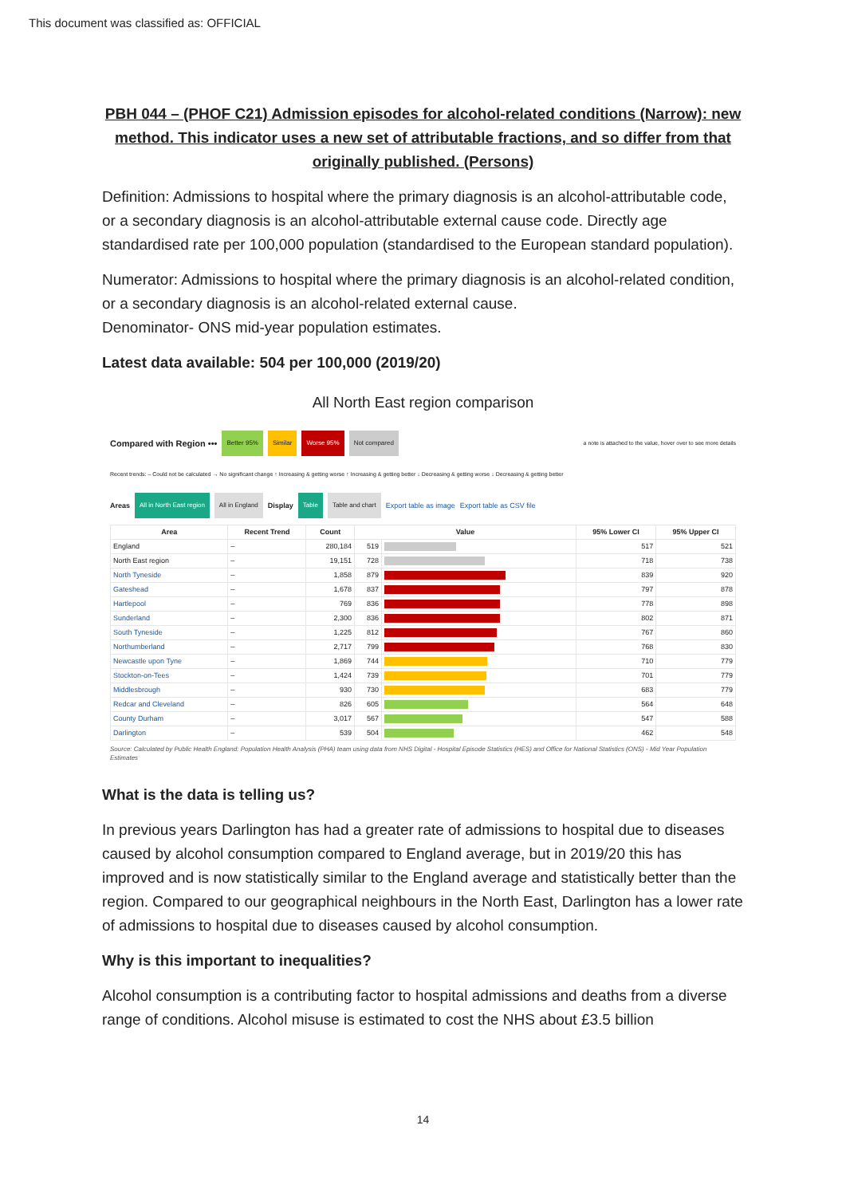This document was classified as: OFFICIAL
PBH 044 – (PHOF C21) Admission episodes for alcohol-related conditions (Narrow): new method. This indicator uses a new set of attributable fractions, and so differ from that originally published. (Persons)
Definition: Admissions to hospital where the primary diagnosis is an alcohol-attributable code, or a secondary diagnosis is an alcohol-attributable external cause code. Directly age standardised rate per 100,000 population (standardised to the European standard population).
Numerator: Admissions to hospital where the primary diagnosis is an alcohol-related condition, or a secondary diagnosis is an alcohol-related external cause.
Denominator- ONS mid-year population estimates.
Latest data available: 504 per 100,000 (2019/20)
All North East region comparison
Compared with Region ••• Better 95% Similar Worse 95% Not compared a note is attached to the value, hover over to see more details
Recent trends: – Could not be calculated → No significant change ↑ Increasing & getting worse ↑ Increasing & getting better ↓ Decreasing & getting worse ↓ Decreasing & getting better
Areas All in North East region All in England Display Table Table and chart Export table as image Export table as CSV file
| Area | Recent Trend | Count | Value | | 95% Lower CI | 95% Upper CI |
| --- | --- | --- | --- | --- | --- | --- |
| England | – | 280,184 | 519 | | 517 | 521 |
| North East region | – | 19,151 | 728 | | 718 | 738 |
| North Tyneside | – | 1,858 | 879 | | 839 | 920 |
| Gateshead | – | 1,678 | 837 | | 797 | 878 |
| Hartlepool | – | 769 | 836 | | 778 | 898 |
| Sunderland | – | 2,300 | 836 | | 802 | 871 |
| South Tyneside | – | 1,225 | 812 | | 767 | 860 |
| Northumberland | – | 2,717 | 799 | | 768 | 830 |
| Newcastle upon Tyne | – | 1,869 | 744 | | 710 | 779 |
| Stockton-on-Tees | – | 1,424 | 739 | | 701 | 779 |
| Middlesbrough | – | 930 | 730 | | 683 | 779 |
| Redcar and Cleveland | – | 826 | 605 | | 564 | 648 |
| County Durham | – | 3,017 | 567 | | 547 | 588 |
| Darlington | – | 539 | 504 | | 462 | 548 |
Source: Calculated by Public Health England: Population Health Analysis (PHA) team using data from NHS Digital - Hospital Episode Statistics (HES) and Office for National Statistics (ONS) - Mid Year Population Estimates
What is the data is telling us?
In previous years Darlington has had a greater rate of admissions to hospital due to diseases caused by alcohol consumption compared to England average, but in 2019/20 this has improved and is now statistically similar to the England average and statistically better than the region. Compared to our geographical neighbours in the North East, Darlington has a lower rate of admissions to hospital due to diseases caused by alcohol consumption.
Why is this important to inequalities?
Alcohol consumption is a contributing factor to hospital admissions and deaths from a diverse range of conditions. Alcohol misuse is estimated to cost the NHS about £3.5 billion
14